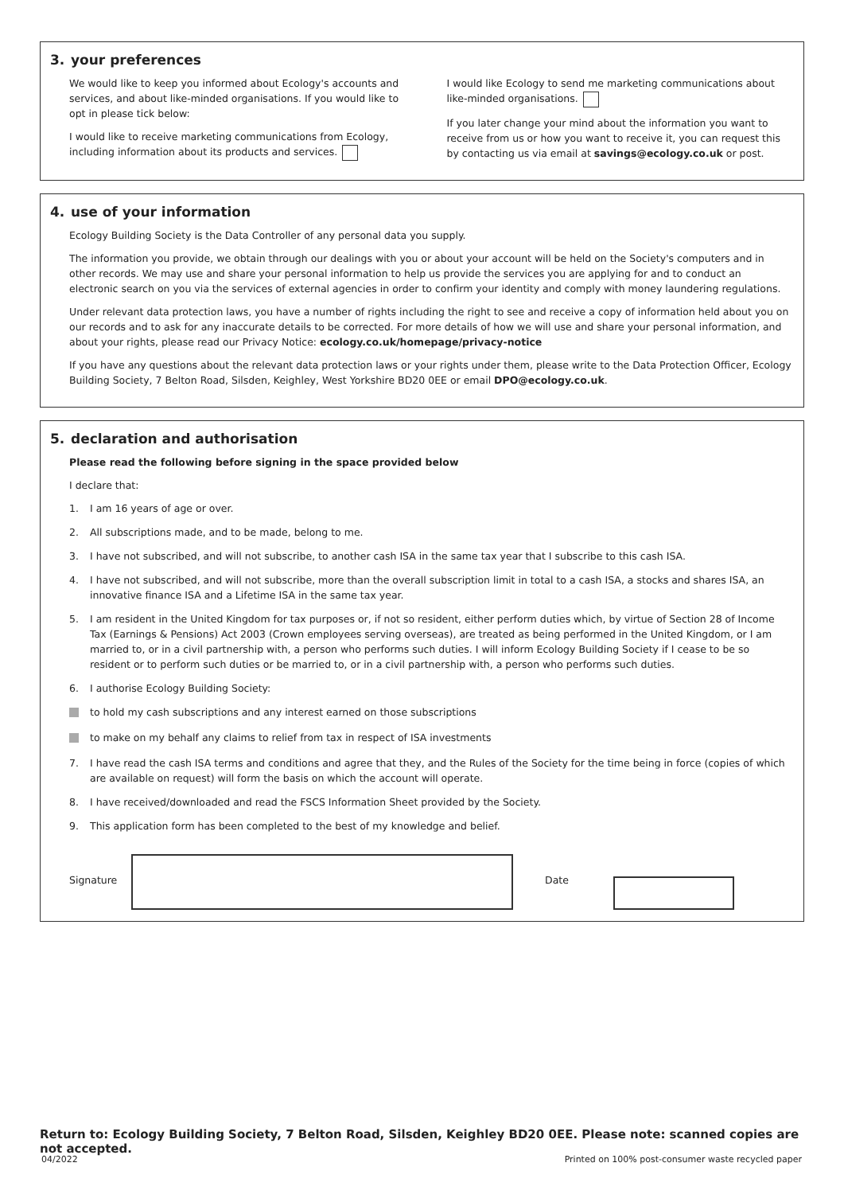3. your preferences
We would like to keep you informed about Ecology's accounts and services, and about like-minded organisations. If you would like to opt in please tick below:
I would like to receive marketing communications from Ecology, including information about its products and services.
I would like Ecology to send me marketing communications about like-minded organisations.
If you later change your mind about the information you want to receive from us or how you want to receive it, you can request this by contacting us via email at savings@ecology.co.uk or post.
4. use of your information
Ecology Building Society is the Data Controller of any personal data you supply.
The information you provide, we obtain through our dealings with you or about your account will be held on the Society's computers and in other records. We may use and share your personal information to help us provide the services you are applying for and to conduct an electronic search on you via the services of external agencies in order to confirm your identity and comply with money laundering regulations.
Under relevant data protection laws, you have a number of rights including the right to see and receive a copy of information held about you on our records and to ask for any inaccurate details to be corrected. For more details of how we will use and share your personal information, and about your rights, please read our Privacy Notice: ecology.co.uk/homepage/privacy-notice
If you have any questions about the relevant data protection laws or your rights under them, please write to the Data Protection Officer, Ecology Building Society, 7 Belton Road, Silsden, Keighley, West Yorkshire BD20 0EE or email DPO@ecology.co.uk.
5. declaration and authorisation
Please read the following before signing in the space provided below
I declare that:
1. I am 16 years of age or over.
2. All subscriptions made, and to be made, belong to me.
3. I have not subscribed, and will not subscribe, to another cash ISA in the same tax year that I subscribe to this cash ISA.
4. I have not subscribed, and will not subscribe, more than the overall subscription limit in total to a cash ISA, a stocks and shares ISA, an innovative finance ISA and a Lifetime ISA in the same tax year.
5. I am resident in the United Kingdom for tax purposes or, if not so resident, either perform duties which, by virtue of Section 28 of Income Tax (Earnings & Pensions) Act 2003 (Crown employees serving overseas), are treated as being performed in the United Kingdom, or I am married to, or in a civil partnership with, a person who performs such duties. I will inform Ecology Building Society if I cease to be so resident or to perform such duties or be married to, or in a civil partnership with, a person who performs such duties.
6. I authorise Ecology Building Society:
to hold my cash subscriptions and any interest earned on those subscriptions
to make on my behalf any claims to relief from tax in respect of ISA investments
7. I have read the cash ISA terms and conditions and agree that they, and the Rules of the Society for the time being in force (copies of which are available on request) will form the basis on which the account will operate.
8. I have received/downloaded and read the FSCS Information Sheet provided by the Society.
9. This application form has been completed to the best of my knowledge and belief.
Signature Date
Return to: Ecology Building Society, 7 Belton Road, Silsden, Keighley BD20 0EE. Please note: scanned copies are not accepted.
04/2022 Printed on 100% post-consumer waste recycled paper